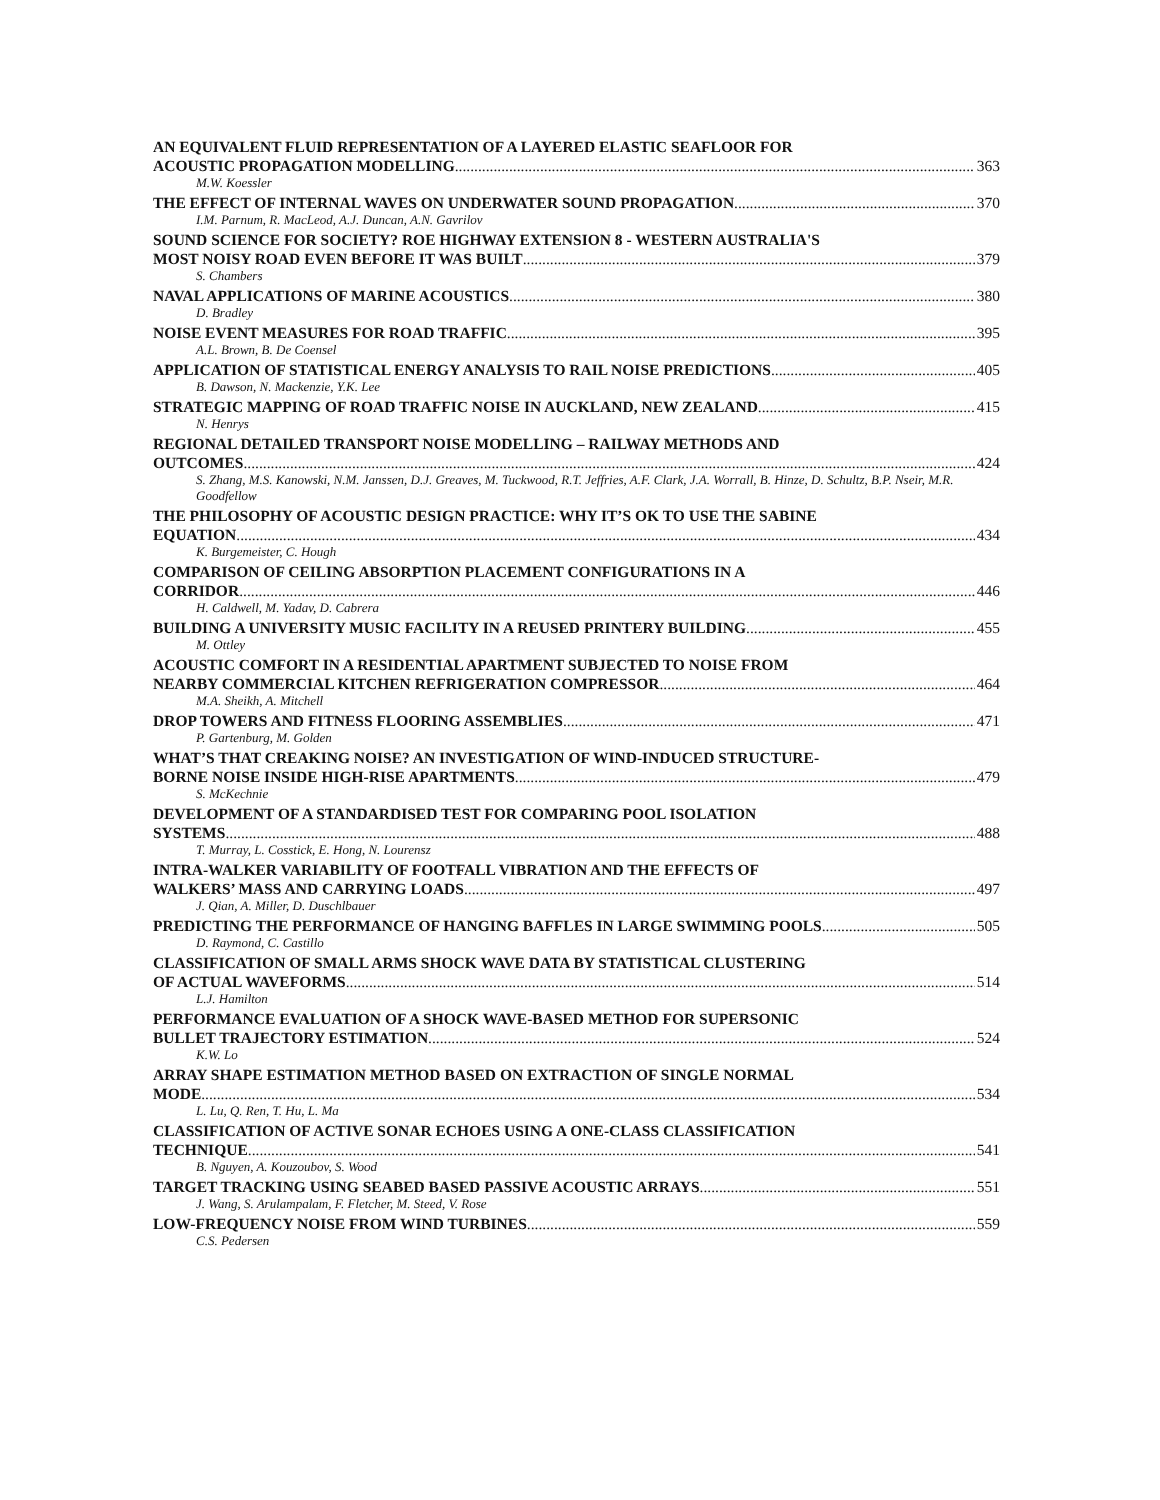AN EQUIVALENT FLUID REPRESENTATION OF A LAYERED ELASTIC SEAFLOOR FOR
ACOUSTIC PROPAGATION MODELLING 363
M.W. Koessler
THE EFFECT OF INTERNAL WAVES ON UNDERWATER SOUND PROPAGATION 370
I.M. Parnum, R. MacLeod, A.J. Duncan, A.N. Gavrilov
SOUND SCIENCE FOR SOCIETY? ROE HIGHWAY EXTENSION 8 - WESTERN AUSTRALIA'S
MOST NOISY ROAD EVEN BEFORE IT WAS BUILT 379
S. Chambers
NAVAL APPLICATIONS OF MARINE ACOUSTICS 380
D. Bradley
NOISE EVENT MEASURES FOR ROAD TRAFFIC 395
A.L. Brown, B. De Coensel
APPLICATION OF STATISTICAL ENERGY ANALYSIS TO RAIL NOISE PREDICTIONS 405
B. Dawson, N. Mackenzie, Y.K. Lee
STRATEGIC MAPPING OF ROAD TRAFFIC NOISE IN AUCKLAND, NEW ZEALAND 415
N. Henrys
REGIONAL DETAILED TRANSPORT NOISE MODELLING – RAILWAY METHODS AND
OUTCOMES 424
S. Zhang, M.S. Kanowski, N.M. Janssen, D.J. Greaves, M. Tuckwood, R.T. Jeffries, A.F. Clark, J.A. Worrall, B. Hinze, D. Schultz, B.P. Nseir, M.R. Goodfellow
THE PHILOSOPHY OF ACOUSTIC DESIGN PRACTICE: WHY IT’S OK TO USE THE SABINE
EQUATION 434
K. Burgemeister, C. Hough
COMPARISON OF CEILING ABSORPTION PLACEMENT CONFIGURATIONS IN A
CORRIDOR 446
H. Caldwell, M. Yadav, D. Cabrera
BUILDING A UNIVERSITY MUSIC FACILITY IN A REUSED PRINTERY BUILDING 455
M. Ottley
ACOUSTIC COMFORT IN A RESIDENTIAL APARTMENT SUBJECTED TO NOISE FROM
NEARBY COMMERCIAL KITCHEN REFRIGERATION COMPRESSOR 464
M.A. Sheikh, A. Mitchell
DROP TOWERS AND FITNESS FLOORING ASSEMBLIES 471
P. Gartenburg, M. Golden
WHAT’S THAT CREAKING NOISE? AN INVESTIGATION OF WIND-INDUCED STRUCTURE-
BORNE NOISE INSIDE HIGH-RISE APARTMENTS 479
S. McKechnie
DEVELOPMENT OF A STANDARDISED TEST FOR COMPARING POOL ISOLATION
SYSTEMS 488
T. Murray, L. Cosstick, E. Hong, N. Lourensz
INTRA-WALKER VARIABILITY OF FOOTFALL VIBRATION AND THE EFFECTS OF
WALKERS’ MASS AND CARRYING LOADS 497
J. Qian, A. Miller, D. Duschlbauer
PREDICTING THE PERFORMANCE OF HANGING BAFFLES IN LARGE SWIMMING POOLS 505
D. Raymond, C. Castillo
CLASSIFICATION OF SMALL ARMS SHOCK WAVE DATA BY STATISTICAL CLUSTERING
OF ACTUAL WAVEFORMS 514
L.J. Hamilton
PERFORMANCE EVALUATION OF A SHOCK WAVE-BASED METHOD FOR SUPERSONIC
BULLET TRAJECTORY ESTIMATION 524
K.W. Lo
ARRAY SHAPE ESTIMATION METHOD BASED ON EXTRACTION OF SINGLE NORMAL
MODE 534
L. Lu, Q. Ren, T. Hu, L. Ma
CLASSIFICATION OF ACTIVE SONAR ECHOES USING A ONE-CLASS CLASSIFICATION
TECHNIQUE 541
B. Nguyen, A. Kouzoubov, S. Wood
TARGET TRACKING USING SEABED BASED PASSIVE ACOUSTIC ARRAYS 551
J. Wang, S. Arulampalam, F. Fletcher, M. Steed, V. Rose
LOW-FREQUENCY NOISE FROM WIND TURBINES 559
C.S. Pedersen